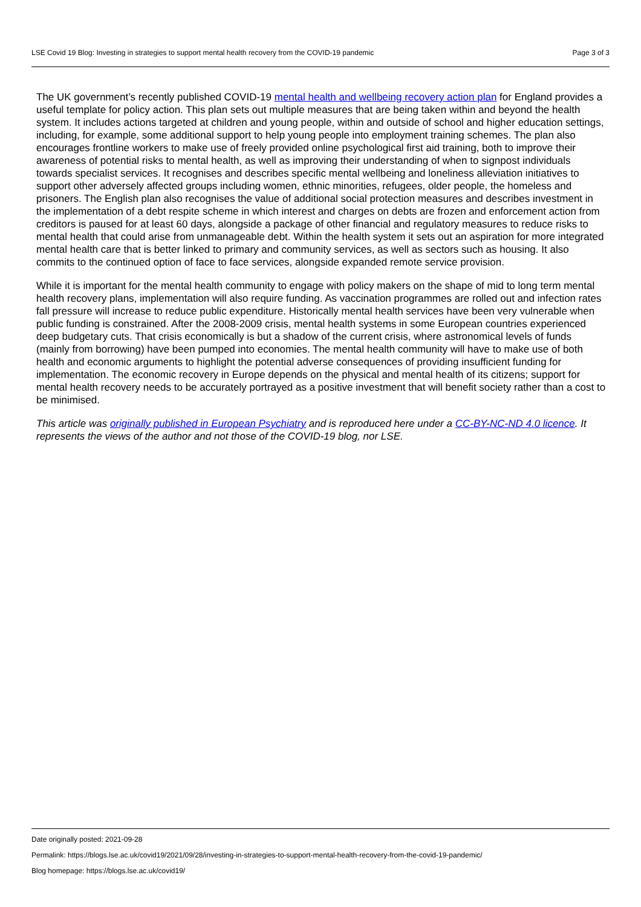LSE Covid 19 Blog: Investing in strategies to support mental health recovery from the COVID-19 pandemic Page 3 of 3
The UK government’s recently published COVID-19 mental health and wellbeing recovery action plan for England provides a useful template for policy action. This plan sets out multiple measures that are being taken within and beyond the health system. It includes actions targeted at children and young people, within and outside of school and higher education settings, including, for example, some additional support to help young people into employment training schemes. The plan also encourages frontline workers to make use of freely provided online psychological first aid training, both to improve their awareness of potential risks to mental health, as well as improving their understanding of when to signpost individuals towards specialist services. It recognises and describes specific mental wellbeing and loneliness alleviation initiatives to support other adversely affected groups including women, ethnic minorities, refugees, older people, the homeless and prisoners. The English plan also recognises the value of additional social protection measures and describes investment in the implementation of a debt respite scheme in which interest and charges on debts are frozen and enforcement action from creditors is paused for at least 60 days, alongside a package of other financial and regulatory measures to reduce risks to mental health that could arise from unmanageable debt. Within the health system it sets out an aspiration for more integrated mental health care that is better linked to primary and community services, as well as sectors such as housing. It also commits to the continued option of face to face services, alongside expanded remote service provision.
While it is important for the mental health community to engage with policy makers on the shape of mid to long term mental health recovery plans, implementation will also require funding. As vaccination programmes are rolled out and infection rates fall pressure will increase to reduce public expenditure. Historically mental health services have been very vulnerable when public funding is constrained. After the 2008-2009 crisis, mental health systems in some European countries experienced deep budgetary cuts. That crisis economically is but a shadow of the current crisis, where astronomical levels of funds (mainly from borrowing) have been pumped into economies. The mental health community will have to make use of both health and economic arguments to highlight the potential adverse consequences of providing insufficient funding for implementation. The economic recovery in Europe depends on the physical and mental health of its citizens; support for mental health recovery needs to be accurately portrayed as a positive investment that will benefit society rather than a cost to be minimised.
This article was originally published in European Psychiatry and is reproduced here under a CC-BY-NC-ND 4.0 licence. It represents the views of the author and not those of the COVID-19 blog, nor LSE.
Date originally posted: 2021-09-28
Permalink: https://blogs.lse.ac.uk/covid19/2021/09/28/investing-in-strategies-to-support-mental-health-recovery-from-the-covid-19-pandemic/
Blog homepage: https://blogs.lse.ac.uk/covid19/